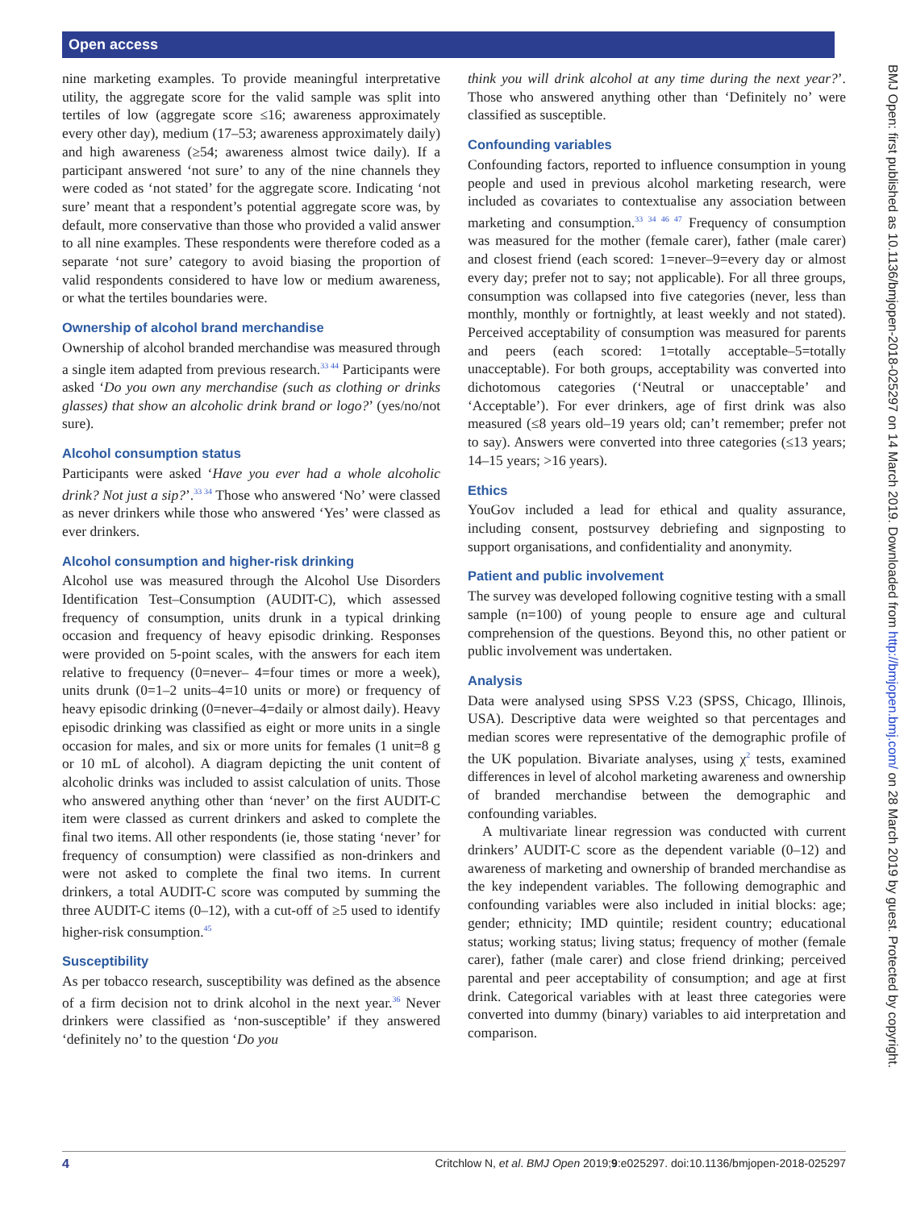Open access
nine marketing examples. To provide meaningful interpretative utility, the aggregate score for the valid sample was split into tertiles of low (aggregate score ≤16; awareness approximately every other day), medium (17–53; awareness approximately daily) and high awareness (≥54; awareness almost twice daily). If a participant answered ‘not sure’ to any of the nine channels they were coded as ‘not stated’ for the aggregate score. Indicating ‘not sure’ meant that a respondent’s potential aggregate score was, by default, more conservative than those who provided a valid answer to all nine examples. These respondents were therefore coded as a separate ‘not sure’ category to avoid biasing the proportion of valid respondents considered to have low or medium awareness, or what the tertiles boundaries were.
Ownership of alcohol brand merchandise
Ownership of alcohol branded merchandise was measured through a single item adapted from previous research.<sup>33 44</sup> Participants were asked ‘Do you own any merchandise (such as clothing or drinks glasses) that show an alcoholic drink brand or logo?’ (yes/no/not sure).
Alcohol consumption status
Participants were asked ‘Have you ever had a whole alcoholic drink? Not just a sip?’.<sup>33 34</sup> Those who answered ‘No’ were classed as never drinkers while those who answered ‘Yes’ were classed as ever drinkers.
Alcohol consumption and higher-risk drinking
Alcohol use was measured through the Alcohol Use Disorders Identification Test–Consumption (AUDIT-C), which assessed frequency of consumption, units drunk in a typical drinking occasion and frequency of heavy episodic drinking. Responses were provided on 5-point scales, with the answers for each item relative to frequency (0=never– 4=four times or more a week), units drunk (0=1–2 units–4=10 units or more) or frequency of heavy episodic drinking (0=never–4=daily or almost daily). Heavy episodic drinking was classified as eight or more units in a single occasion for males, and six or more units for females (1 unit=8 g or 10 mL of alcohol). A diagram depicting the unit content of alcoholic drinks was included to assist calculation of units. Those who answered anything other than ‘never’ on the first AUDIT-C item were classed as current drinkers and asked to complete the final two items. All other respondents (ie, those stating ‘never’ for frequency of consumption) were classified as non-drinkers and were not asked to complete the final two items. In current drinkers, a total AUDIT-C score was computed by summing the three AUDIT-C items (0–12), with a cut-off of ≥5 used to identify higher-risk consumption.<sup>45</sup>
Susceptibility
As per tobacco research, susceptibility was defined as the absence of a firm decision not to drink alcohol in the next year.<sup>36</sup> Never drinkers were classified as ‘non-susceptible’ if they answered ‘definitely no’ to the question ‘Do you
think you will drink alcohol at any time during the next year?’. Those who answered anything other than ‘Definitely no’ were classified as susceptible.
Confounding variables
Confounding factors, reported to influence consumption in young people and used in previous alcohol marketing research, were included as covariates to contextualise any association between marketing and consumption.<sup>33 34 46 47</sup> Frequency of consumption was measured for the mother (female carer), father (male carer) and closest friend (each scored: 1=never–9=every day or almost every day; prefer not to say; not applicable). For all three groups, consumption was collapsed into five categories (never, less than monthly, monthly or fortnightly, at least weekly and not stated). Perceived acceptability of consumption was measured for parents and peers (each scored: 1=totally acceptable–5=totally unacceptable). For both groups, acceptability was converted into dichotomous categories (‘Neutral or unacceptable’ and ‘Acceptable’). For ever drinkers, age of first drink was also measured (≤8 years old–19 years old; can’t remember; prefer not to say). Answers were converted into three categories (≤13 years; 14–15 years; >16 years).
Ethics
YouGov included a lead for ethical and quality assurance, including consent, postsurvey debriefing and signposting to support organisations, and confidentiality and anonymity.
Patient and public involvement
The survey was developed following cognitive testing with a small sample (n=100) of young people to ensure age and cultural comprehension of the questions. Beyond this, no other patient or public involvement was undertaken.
Analysis
Data were analysed using SPSS V.23 (SPSS, Chicago, Illinois, USA). Descriptive data were weighted so that percentages and median scores were representative of the demographic profile of the UK population. Bivariate analyses, using χ<sup>2</sup> tests, examined differences in level of alcohol marketing awareness and ownership of branded merchandise between the demographic and confounding variables.
A multivariate linear regression was conducted with current drinkers’ AUDIT-C score as the dependent variable (0–12) and awareness of marketing and ownership of branded merchandise as the key independent variables. The following demographic and confounding variables were also included in initial blocks: age; gender; ethnicity; IMD quintile; resident country; educational status; working status; living status; frequency of mother (female carer), father (male carer) and close friend drinking; perceived parental and peer acceptability of consumption; and age at first drink. Categorical variables with at least three categories were converted into dummy (binary) variables to aid interpretation and comparison.
BMJ Open: first published as 10.1136/bmjopen-2018-025297 on 14 March 2019. Downloaded from http://bmjopen.bmj.com/ on 28 March 2019 by guest. Protected by copyright.
4 Critchlow N, et al. BMJ Open 2019;9:e025297. doi:10.1136/bmjopen-2018-025297